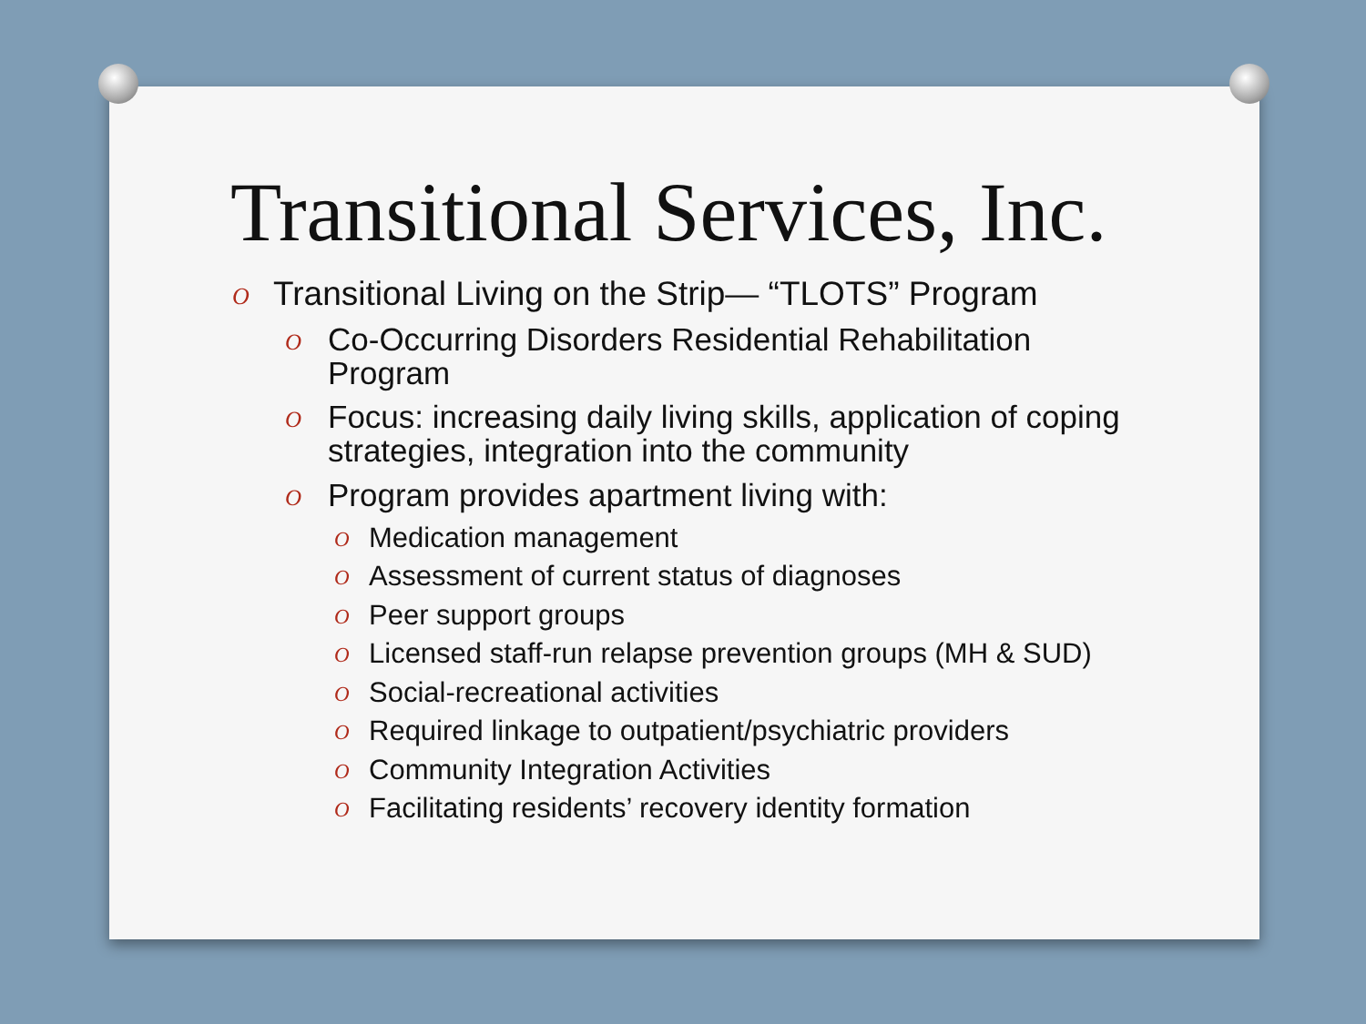Transitional Services, Inc.
O Transitional Living on the Strip— “TLOTS” Program
O Co-Occurring Disorders Residential Rehabilitation Program
O Focus: increasing daily living skills, application of coping strategies, integration into the community
O Program provides apartment living with:
O Medication management
O Assessment of current status of diagnoses
O Peer support groups
O Licensed staff-run relapse prevention groups (MH & SUD)
O Social-recreational activities
O Required linkage to outpatient/psychiatric providers
O Community Integration Activities
O Facilitating residents’ recovery identity formation